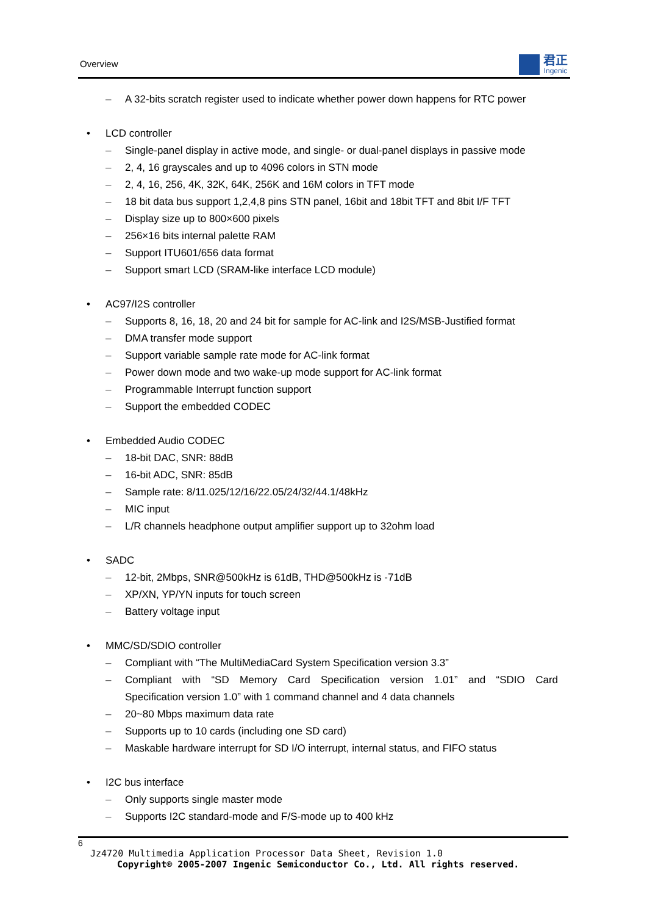Overview 君正
Ingenic
– A 32-bits scratch register used to indicate whether power down happens for RTC power
• LCD controller
– Single-panel display in active mode, and single- or dual-panel displays in passive mode
– 2, 4, 16 grayscales and up to 4096 colors in STN mode
– 2, 4, 16, 256, 4K, 32K, 64K, 256K and 16M colors in TFT mode
– 18 bit data bus support 1,2,4,8 pins STN panel, 16bit and 18bit TFT and 8bit I/F TFT
– Display size up to 800×600 pixels
– 256×16 bits internal palette RAM
– Support ITU601/656 data format
– Support smart LCD (SRAM-like interface LCD module)
• AC97/I2S controller
– Supports 8, 16, 18, 20 and 24 bit for sample for AC-link and I2S/MSB-Justified format
– DMA transfer mode support
– Support variable sample rate mode for AC-link format
– Power down mode and two wake-up mode support for AC-link format
– Programmable Interrupt function support
– Support the embedded CODEC
• Embedded Audio CODEC
– 18-bit DAC, SNR: 88dB
– 16-bit ADC, SNR: 85dB
– Sample rate: 8/11.025/12/16/22.05/24/32/44.1/48kHz
– MIC input
– L/R channels headphone output amplifier support up to 32ohm load
• SADC
– 12-bit, 2Mbps, SNR@500kHz is 61dB, THD@500kHz is -71dB
– XP/XN, YP/YN inputs for touch screen
– Battery voltage input
• MMC/SD/SDIO controller
– Compliant with “The MultiMediaCard System Specification version 3.3”
– Compliant with “SD Memory Card Specification version 1.01” and “SDIO Card
Specification version 1.0” with 1 command channel and 4 data channels
– 20~80 Mbps maximum data rate
– Supports up to 10 cards (including one SD card)
– Maskable hardware interrupt for SD I/O interrupt, internal status, and FIFO status
• I2C bus interface
– Only supports single master mode
– Supports I2C standard-mode and F/S-mode up to 400 kHz
6
Jz4720 Multimedia Application Processor Data Sheet, Revision 1.0
Copyright® 2005-2007 Ingenic Semiconductor Co., Ltd. All rights reserved.